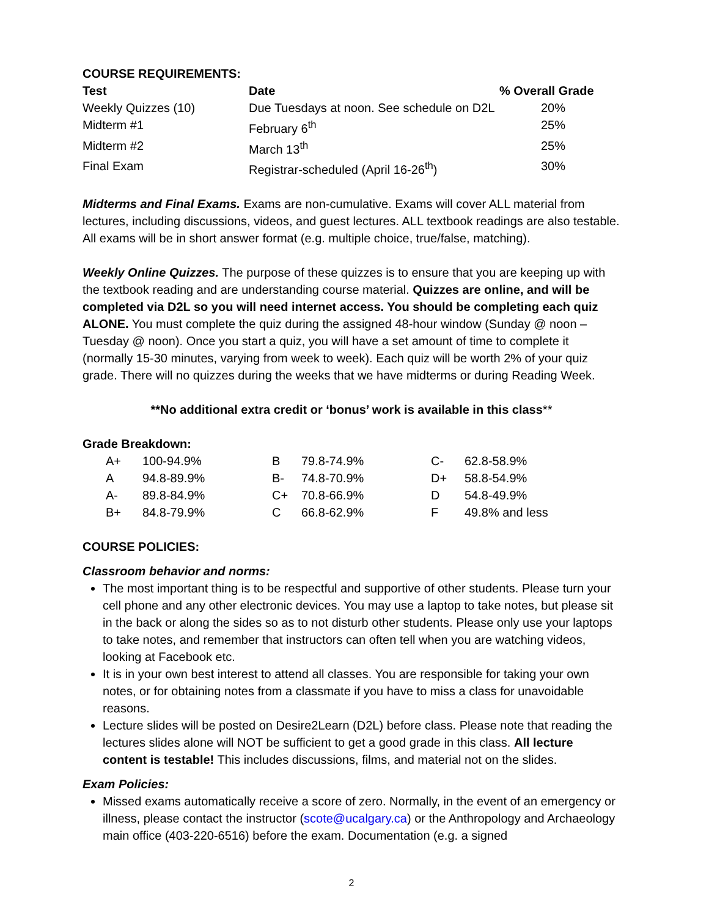COURSE REQUIREMENTS:
| Test | Date | % Overall Grade |
| --- | --- | --- |
| Weekly Quizzes (10) | Due Tuesdays at noon. See schedule on D2L | 20% |
| Midterm #1 | February 6<sup>th</sup> | 25% |
| Midterm #2 | March 13<sup>th</sup> | 25% |
| Final Exam | Registrar-scheduled (April 16-26<sup>th</sup>) | 30% |
Midterms and Final Exams. Exams are non-cumulative. Exams will cover ALL material from lectures, including discussions, videos, and guest lectures. ALL textbook readings are also testable. All exams will be in short answer format (e.g. multiple choice, true/false, matching).
Weekly Online Quizzes. The purpose of these quizzes is to ensure that you are keeping up with the textbook reading and are understanding course material. Quizzes are online, and will be completed via D2L so you will need internet access. You should be completing each quiz ALONE. You must complete the quiz during the assigned 48-hour window (Sunday @ noon – Tuesday @ noon). Once you start a quiz, you will have a set amount of time to complete it (normally 15-30 minutes, varying from week to week). Each quiz will be worth 2% of your quiz grade. There will no quizzes during the weeks that we have midterms or during Reading Week.
**No additional extra credit or ‘bonus’ work is available in this class**
Grade Breakdown:
| A+ | 100-94.9% | B | 79.8-74.9% | C- | 62.8-58.9% |
| A | 94.8-89.9% | B- | 74.8-70.9% | D+ | 58.8-54.9% |
| A- | 89.8-84.9% | C+ | 70.8-66.9% | D | 54.8-49.9% |
| B+ | 84.8-79.9% | C | 66.8-62.9% | F | 49.8% and less |
COURSE POLICIES:
Classroom behavior and norms:
The most important thing is to be respectful and supportive of other students. Please turn your cell phone and any other electronic devices. You may use a laptop to take notes, but please sit in the back or along the sides so as to not disturb other students. Please only use your laptops to take notes, and remember that instructors can often tell when you are watching videos, looking at Facebook etc.
It is in your own best interest to attend all classes. You are responsible for taking your own notes, or for obtaining notes from a classmate if you have to miss a class for unavoidable reasons.
Lecture slides will be posted on Desire2Learn (D2L) before class. Please note that reading the lectures slides alone will NOT be sufficient to get a good grade in this class. All lecture content is testable! This includes discussions, films, and material not on the slides.
Exam Policies:
Missed exams automatically receive a score of zero. Normally, in the event of an emergency or illness, please contact the instructor (scote@ucalgary.ca) or the Anthropology and Archaeology main office (403-220-6516) before the exam. Documentation (e.g. a signed
2